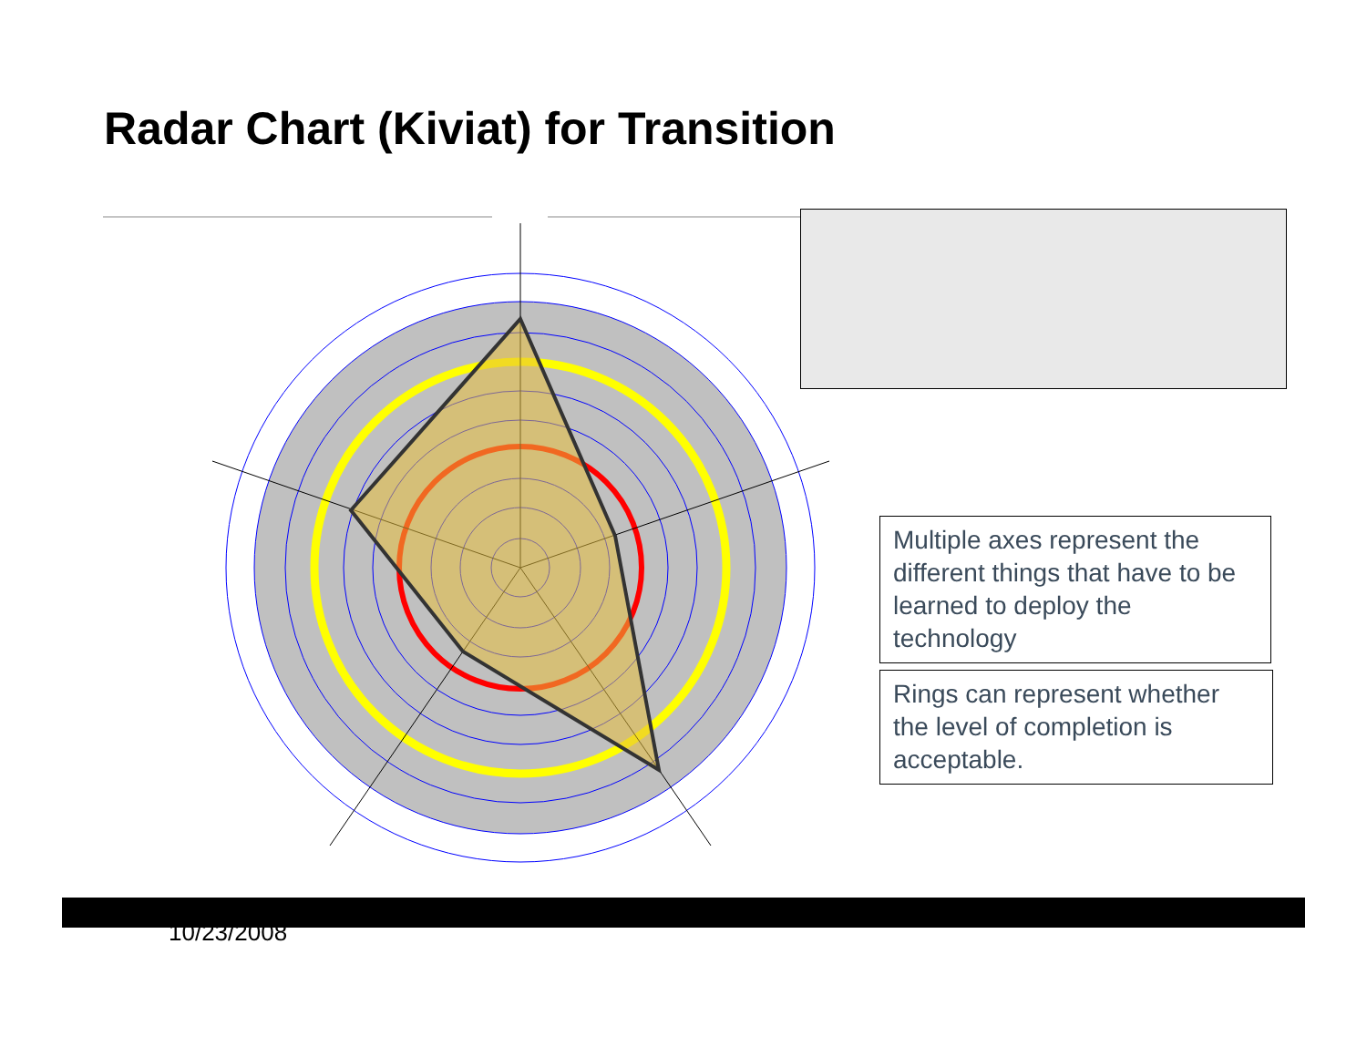Radar Chart (Kiviat) for Transition
Multiple axes represent the different things that have to be learned to deploy the technology
Rings can represent whether the level of completion is acceptable.
10/23/2008